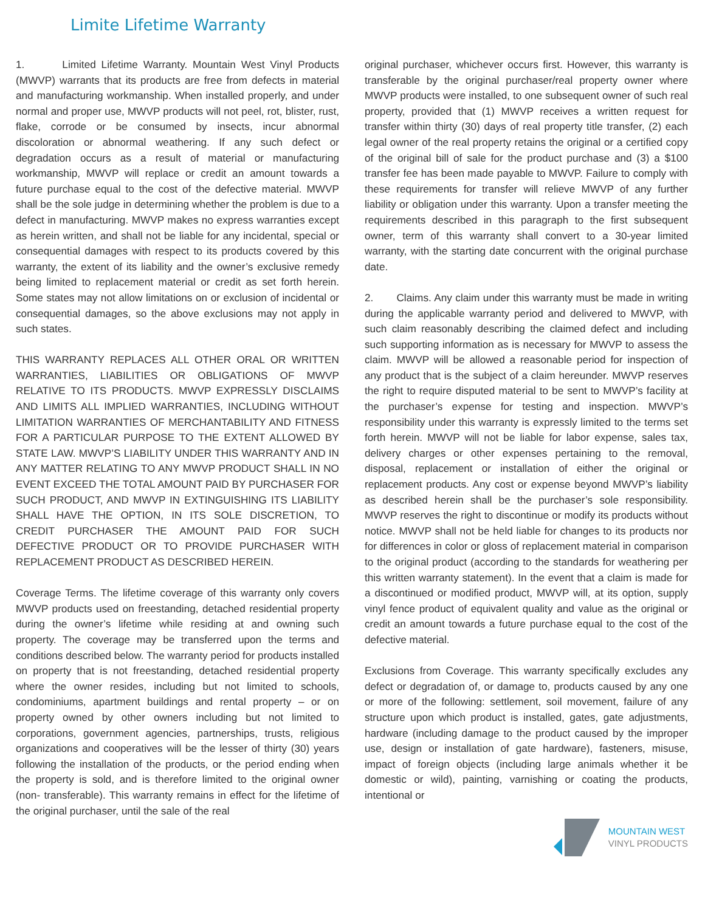Limite Lifetime Warranty
1. Limited Lifetime Warranty. Mountain West Vinyl Products (MWVP) warrants that its products are free from defects in material and manufacturing workmanship. When installed properly, and under normal and proper use, MWVP products will not peel, rot, blister, rust, flake, corrode or be consumed by insects, incur abnormal discoloration or abnormal weathering. If any such defect or degradation occurs as a result of material or manufacturing workmanship, MWVP will replace or credit an amount towards a future purchase equal to the cost of the defective material. MWVP shall be the sole judge in determining whether the problem is due to a defect in manufacturing. MWVP makes no express warranties except as herein written, and shall not be liable for any incidental, special or consequential damages with respect to its products covered by this warranty, the extent of its liability and the owner’s exclusive remedy being limited to replacement material or credit as set forth herein. Some states may not allow limitations on or exclusion of incidental or consequential damages, so the above exclusions may not apply in such states.
THIS WARRANTY REPLACES ALL OTHER ORAL OR WRITTEN WARRANTIES, LIABILITIES OR OBLIGATIONS OF MWVP RELATIVE TO ITS PRODUCTS. MWVP EXPRESSLY DISCLAIMS AND LIMITS ALL IMPLIED WARRANTIES, INCLUDING WITHOUT LIMITATION WARRANTIES OF MERCHANTABILITY AND FITNESS FOR A PARTICULAR PURPOSE TO THE EXTENT ALLOWED BY STATE LAW. MWVP’S LIABILITY UNDER THIS WARRANTY AND IN ANY MATTER RELATING TO ANY MWVP PRODUCT SHALL IN NO EVENT EXCEED THE TOTAL AMOUNT PAID BY PURCHASER FOR SUCH PRODUCT, AND MWVP IN EXTINGUISHING ITS LIABILITY SHALL HAVE THE OPTION, IN ITS SOLE DISCRETION, TO CREDIT PURCHASER THE AMOUNT PAID FOR SUCH DEFECTIVE PRODUCT OR TO PROVIDE PURCHASER WITH REPLACEMENT PRODUCT AS DESCRIBED HEREIN.
Coverage Terms. The lifetime coverage of this warranty only covers MWVP products used on freestanding, detached residential property during the owner’s lifetime while residing at and owning such property. The coverage may be transferred upon the terms and conditions described below. The warranty period for products installed on property that is not freestanding, detached residential property where the owner resides, including but not limited to schools, condominiums, apartment buildings and rental property – or on property owned by other owners including but not limited to corporations, government agencies, partnerships, trusts, religious organizations and cooperatives will be the lesser of thirty (30) years following the installation of the products, or the period ending when the property is sold, and is therefore limited to the original owner (non- transferable). This warranty remains in effect for the lifetime of the original purchaser, until the sale of the real
original purchaser, whichever occurs first. However, this warranty is transferable by the original purchaser/real property owner where MWVP products were installed, to one subsequent owner of such real property, provided that (1) MWVP receives a written request for transfer within thirty (30) days of real property title transfer, (2) each legal owner of the real property retains the original or a certified copy of the original bill of sale for the product purchase and (3) a $100 transfer fee has been made payable to MWVP. Failure to comply with these requirements for transfer will relieve MWVP of any further liability or obligation under this warranty. Upon a transfer meeting the requirements described in this paragraph to the first subsequent owner, term of this warranty shall convert to a 30-year limited warranty, with the starting date concurrent with the original purchase date.
2. Claims. Any claim under this warranty must be made in writing during the applicable warranty period and delivered to MWVP, with such claim reasonably describing the claimed defect and including such supporting information as is necessary for MWVP to assess the claim. MWVP will be allowed a reasonable period for inspection of any product that is the subject of a claim hereunder. MWVP reserves the right to require disputed material to be sent to MWVP’s facility at the purchaser’s expense for testing and inspection. MWVP’s responsibility under this warranty is expressly limited to the terms set forth herein. MWVP will not be liable for labor expense, sales tax, delivery charges or other expenses pertaining to the removal, disposal, replacement or installation of either the original or replacement products. Any cost or expense beyond MWVP’s liability as described herein shall be the purchaser’s sole responsibility. MWVP reserves the right to discontinue or modify its products without notice. MWVP shall not be held liable for changes to its products nor for differences in color or gloss of replacement material in comparison to the original product (according to the standards for weathering per this written warranty statement). In the event that a claim is made for a discontinued or modified product, MWVP will, at its option, supply vinyl fence product of equivalent quality and value as the original or credit an amount towards a future purchase equal to the cost of the defective material.
Exclusions from Coverage. This warranty specifically excludes any defect or degradation of, or damage to, products caused by any one or more of the following: settlement, soil movement, failure of any structure upon which product is installed, gates, gate adjustments, hardware (including damage to the product caused by the improper use, design or installation of gate hardware), fasteners, misuse, impact of foreign objects (including large animals whether it be domestic or wild), painting, varnishing or coating the products, intentional or
MOUNTAIN WEST
VINYL PRODUCTS